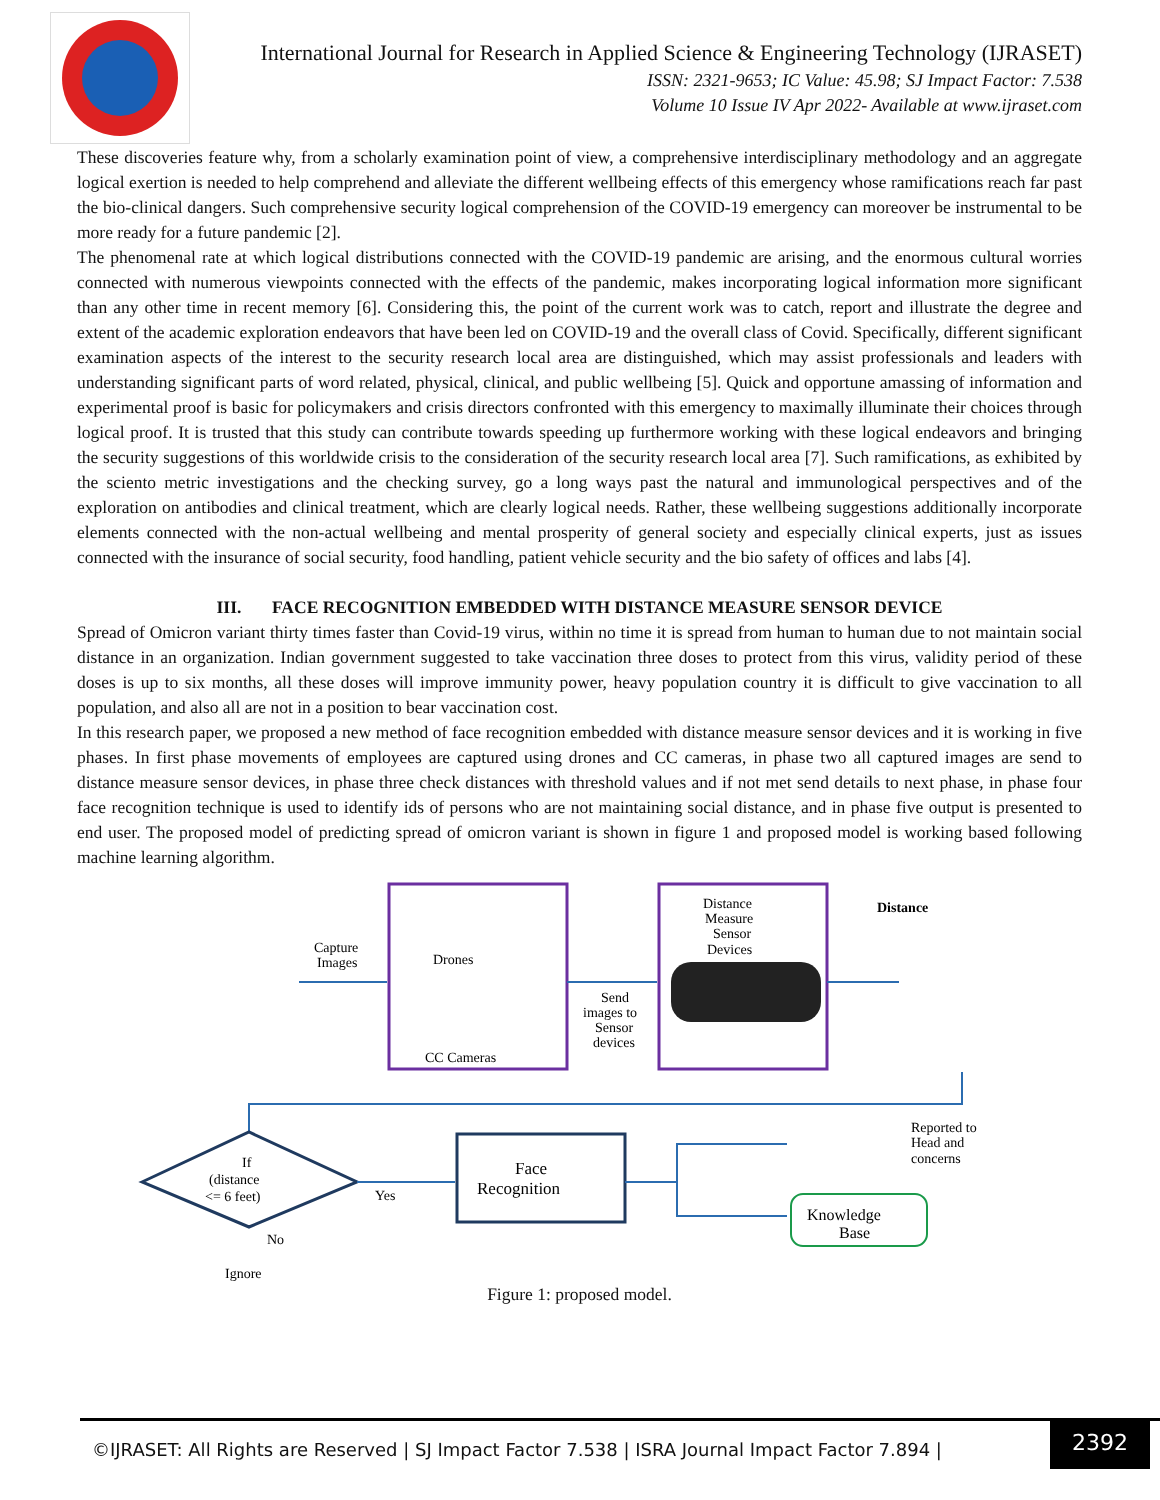International Journal for Research in Applied Science & Engineering Technology (IJRASET)
ISSN: 2321-9653; IC Value: 45.98; SJ Impact Factor: 7.538
Volume 10 Issue IV Apr 2022- Available at www.ijraset.com
These discoveries feature why, from a scholarly examination point of view, a comprehensive interdisciplinary methodology and an aggregate logical exertion is needed to help comprehend and alleviate the different wellbeing effects of this emergency whose ramifications reach far past the bio-clinical dangers. Such comprehensive security logical comprehension of the COVID-19 emergency can moreover be instrumental to be more ready for a future pandemic [2].
The phenomenal rate at which logical distributions connected with the COVID-19 pandemic are arising, and the enormous cultural worries connected with numerous viewpoints connected with the effects of the pandemic, makes incorporating logical information more significant than any other time in recent memory [6]. Considering this, the point of the current work was to catch, report and illustrate the degree and extent of the academic exploration endeavors that have been led on COVID-19 and the overall class of Covid. Specifically, different significant examination aspects of the interest to the security research local area are distinguished, which may assist professionals and leaders with understanding significant parts of word related, physical, clinical, and public wellbeing [5]. Quick and opportune amassing of information and experimental proof is basic for policymakers and crisis directors confronted with this emergency to maximally illuminate their choices through logical proof. It is trusted that this study can contribute towards speeding up furthermore working with these logical endeavors and bringing the security suggestions of this worldwide crisis to the consideration of the security research local area [7]. Such ramifications, as exhibited by the sciento metric investigations and the checking survey, go a long ways past the natural and immunological perspectives and of the exploration on antibodies and clinical treatment, which are clearly logical needs. Rather, these wellbeing suggestions additionally incorporate elements connected with the non-actual wellbeing and mental prosperity of general society and especially clinical experts, just as issues connected with the insurance of social security, food handling, patient vehicle security and the bio safety of offices and labs [4].
III. FACE RECOGNITION EMBEDDED WITH DISTANCE MEASURE SENSOR DEVICE
Spread of Omicron variant thirty times faster than Covid-19 virus, within no time it is spread from human to human due to not maintain social distance in an organization. Indian government suggested to take vaccination three doses to protect from this virus, validity period of these doses is up to six months, all these doses will improve immunity power, heavy population country it is difficult to give vaccination to all population, and also all are not in a position to bear vaccination cost.
In this research paper, we proposed a new method of face recognition embedded with distance measure sensor devices and it is working in five phases. In first phase movements of employees are captured using drones and CC cameras, in phase two all captured images are send to distance measure sensor devices, in phase three check distances with threshold values and if not met send details to next phase, in phase four face recognition technique is used to identify ids of persons who are not maintaining social distance, and in phase five output is presented to end user. The proposed model of predicting spread of omicron variant is shown in figure 1 and proposed model is working based following machine learning algorithm.
Capture
Images
Drones
CC Cameras
Send
images to
Sensor
devices
Distance
Measure
Sensor
Devices
Distance
If
(distance
<= 6 feet)
Yes
No
Ignore
Face
Recognition
Reported to
Head and
concerns
Knowledge
Base
Figure 1: proposed model.
©IJRASET: All Rights are Reserved | SJ Impact Factor 7.538 | ISRA Journal Impact Factor 7.894 |
2392